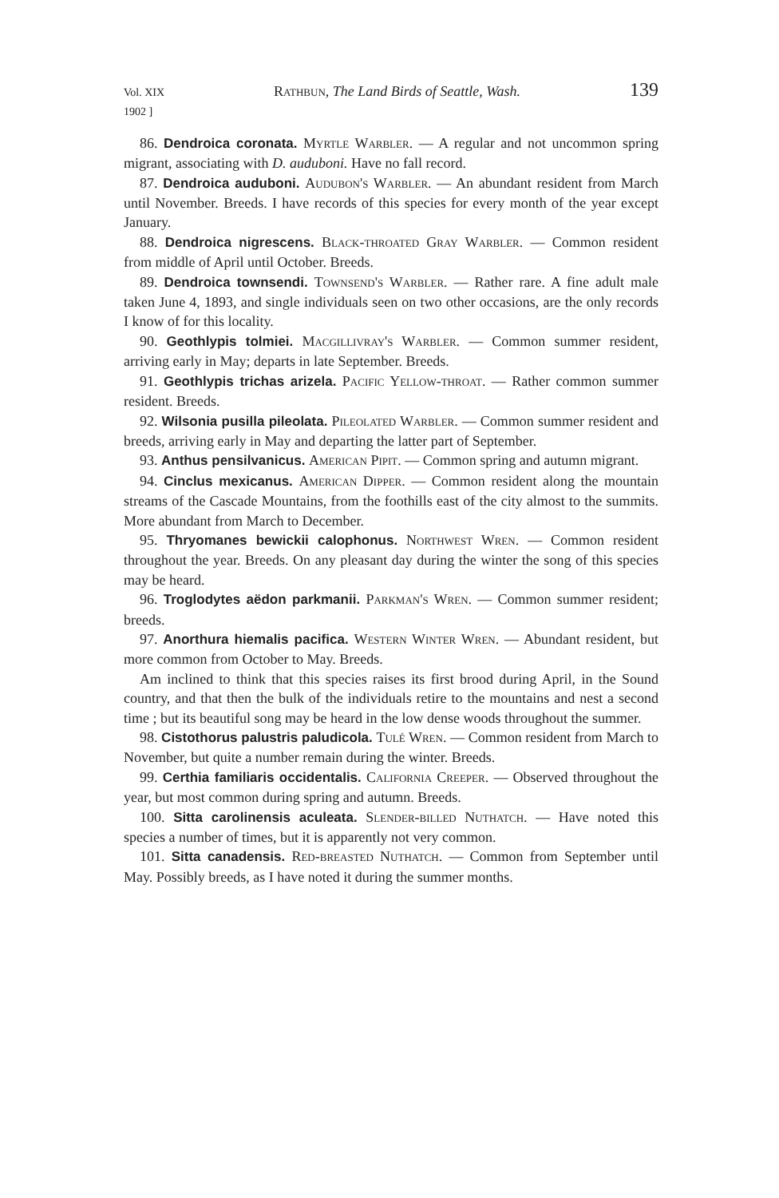Vol. XIX
1902 ] Rathbun, The Land Birds of Seattle, Wash. 139
86. Dendroica coronata. Myrtle Warbler. — A regular and not uncommon spring migrant, associating with D. auduboni. Have no fall record.
87. Dendroica auduboni. Audubon's Warbler. — An abundant resident from March until November. Breeds. I have records of this species for every month of the year except January.
88. Dendroica nigrescens. Black-throated Gray Warbler. — Common resident from middle of April until October. Breeds.
89. Dendroica townsendi. Townsend's Warbler. — Rather rare. A fine adult male taken June 4, 1893, and single individuals seen on two other occasions, are the only records I know of for this locality.
90. Geothlypis tolmiei. Macgillivray's Warbler. — Common summer resident, arriving early in May; departs in late September. Breeds.
91. Geothlypis trichas arizela. Pacific Yellow-throat. — Rather common summer resident. Breeds.
92. Wilsonia pusilla pileolata. Pileolated Warbler. — Common summer resident and breeds, arriving early in May and departing the latter part of September.
93. Anthus pensilvanicus. American Pipit. — Common spring and autumn migrant.
94. Cinclus mexicanus. American Dipper. — Common resident along the mountain streams of the Cascade Mountains, from the foothills east of the city almost to the summits. More abundant from March to December.
95. Thryomanes bewickii calophonus. Northwest Wren. — Common resident throughout the year. Breeds. On any pleasant day during the winter the song of this species may be heard.
96. Troglodytes aëdon parkmanii. Parkman's Wren. — Common summer resident; breeds.
97. Anorthura hiemalis pacifica. Western Winter Wren. — Abundant resident, but more common from October to May. Breeds.
Am inclined to think that this species raises its first brood during April, in the Sound country, and that then the bulk of the individuals retire to the mountains and nest a second time ; but its beautiful song may be heard in the low dense woods throughout the summer.
98. Cistothorus palustris paludicola. Tulé Wren. — Common resident from March to November, but quite a number remain during the winter. Breeds.
99. Certhia familiaris occidentalis. California Creeper. — Observed throughout the year, but most common during spring and autumn. Breeds.
100. Sitta carolinensis aculeata. Slender-billed Nuthatch. — Have noted this species a number of times, but it is apparently not very common.
101. Sitta canadensis. Red-breasted Nuthatch. — Common from September until May. Possibly breeds, as I have noted it during the summer months.